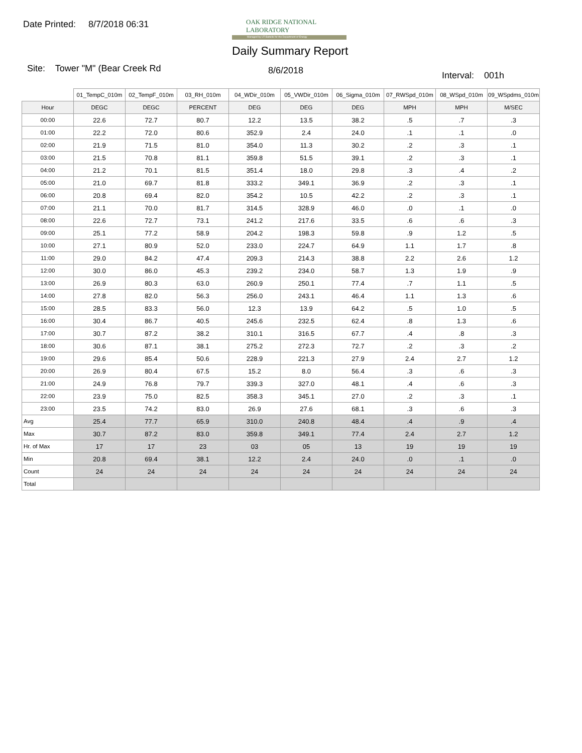Date Printed: 8/7/2018 06:31
OAK RIDGE NATIONAL LABORATORY
Managed by UT-Battelle for the Department of Energy
Daily Summary Report
Site: Tower "M" (Bear Creek Rd
8/6/2018 Interval: 001h
| | 01_TempC_010m | 02_TempF_010m | 03_RH_010m | 04_WDir_010m | 05_VWDir_010m | 06_Sigma_010m | 07_RWSpd_010m | 08_WSpd_010m | 09_WSpdms_010m |
| Hour | DEGC | DEGC | PERCENT | DEG | DEG | DEG | MPH | MPH | M/SEC |
| 00:00 | 22.6 | 72.7 | 80.7 | 12.2 | 13.5 | 38.2 | .5 | .7 | .3 |
| 01:00 | 22.2 | 72.0 | 80.6 | 352.9 | 2.4 | 24.0 | .1 | .1 | .0 |
| 02:00 | 21.9 | 71.5 | 81.0 | 354.0 | 11.3 | 30.2 | .2 | .3 | .1 |
| 03:00 | 21.5 | 70.8 | 81.1 | 359.8 | 51.5 | 39.1 | .2 | .3 | .1 |
| 04:00 | 21.2 | 70.1 | 81.5 | 351.4 | 18.0 | 29.8 | .3 | .4 | .2 |
| 05:00 | 21.0 | 69.7 | 81.8 | 333.2 | 349.1 | 36.9 | .2 | .3 | .1 |
| 06:00 | 20.8 | 69.4 | 82.0 | 354.2 | 10.5 | 42.2 | .2 | .3 | .1 |
| 07:00 | 21.1 | 70.0 | 81.7 | 314.5 | 328.9 | 46.0 | .0 | .1 | .0 |
| 08:00 | 22.6 | 72.7 | 73.1 | 241.2 | 217.6 | 33.5 | .6 | .6 | .3 |
| 09:00 | 25.1 | 77.2 | 58.9 | 204.2 | 198.3 | 59.8 | .9 | 1.2 | .5 |
| 10:00 | 27.1 | 80.9 | 52.0 | 233.0 | 224.7 | 64.9 | 1.1 | 1.7 | .8 |
| 11:00 | 29.0 | 84.2 | 47.4 | 209.3 | 214.3 | 38.8 | 2.2 | 2.6 | 1.2 |
| 12:00 | 30.0 | 86.0 | 45.3 | 239.2 | 234.0 | 58.7 | 1.3 | 1.9 | .9 |
| 13:00 | 26.9 | 80.3 | 63.0 | 260.9 | 250.1 | 77.4 | .7 | 1.1 | .5 |
| 14:00 | 27.8 | 82.0 | 56.3 | 256.0 | 243.1 | 46.4 | 1.1 | 1.3 | .6 |
| 15:00 | 28.5 | 83.3 | 56.0 | 12.3 | 13.9 | 64.2 | .5 | 1.0 | .5 |
| 16:00 | 30.4 | 86.7 | 40.5 | 245.6 | 232.5 | 62.4 | .8 | 1.3 | .6 |
| 17:00 | 30.7 | 87.2 | 38.2 | 310.1 | 316.5 | 67.7 | .4 | .8 | .3 |
| 18:00 | 30.6 | 87.1 | 38.1 | 275.2 | 272.3 | 72.7 | .2 | .3 | .2 |
| 19:00 | 29.6 | 85.4 | 50.6 | 228.9 | 221.3 | 27.9 | 2.4 | 2.7 | 1.2 |
| 20:00 | 26.9 | 80.4 | 67.5 | 15.2 | 8.0 | 56.4 | .3 | .6 | .3 |
| 21:00 | 24.9 | 76.8 | 79.7 | 339.3 | 327.0 | 48.1 | .4 | .6 | .3 |
| 22:00 | 23.9 | 75.0 | 82.5 | 358.3 | 345.1 | 27.0 | .2 | .3 | .1 |
| 23:00 | 23.5 | 74.2 | 83.0 | 26.9 | 27.6 | 68.1 | .3 | .6 | .3 |
| Avg | 25.4 | 77.7 | 65.9 | 310.0 | 240.8 | 48.4 | .4 | .9 | .4 |
| Max | 30.7 | 87.2 | 83.0 | 359.8 | 349.1 | 77.4 | 2.4 | 2.7 | 1.2 |
| Hr. of Max | 17 | 17 | 23 | 03 | 05 | 13 | 19 | 19 | 19 |
| Min | 20.8 | 69.4 | 38.1 | 12.2 | 2.4 | 24.0 | .0 | .1 | .0 |
| Count | 24 | 24 | 24 | 24 | 24 | 24 | 24 | 24 | 24 |
| Total | | | | | | | | | |